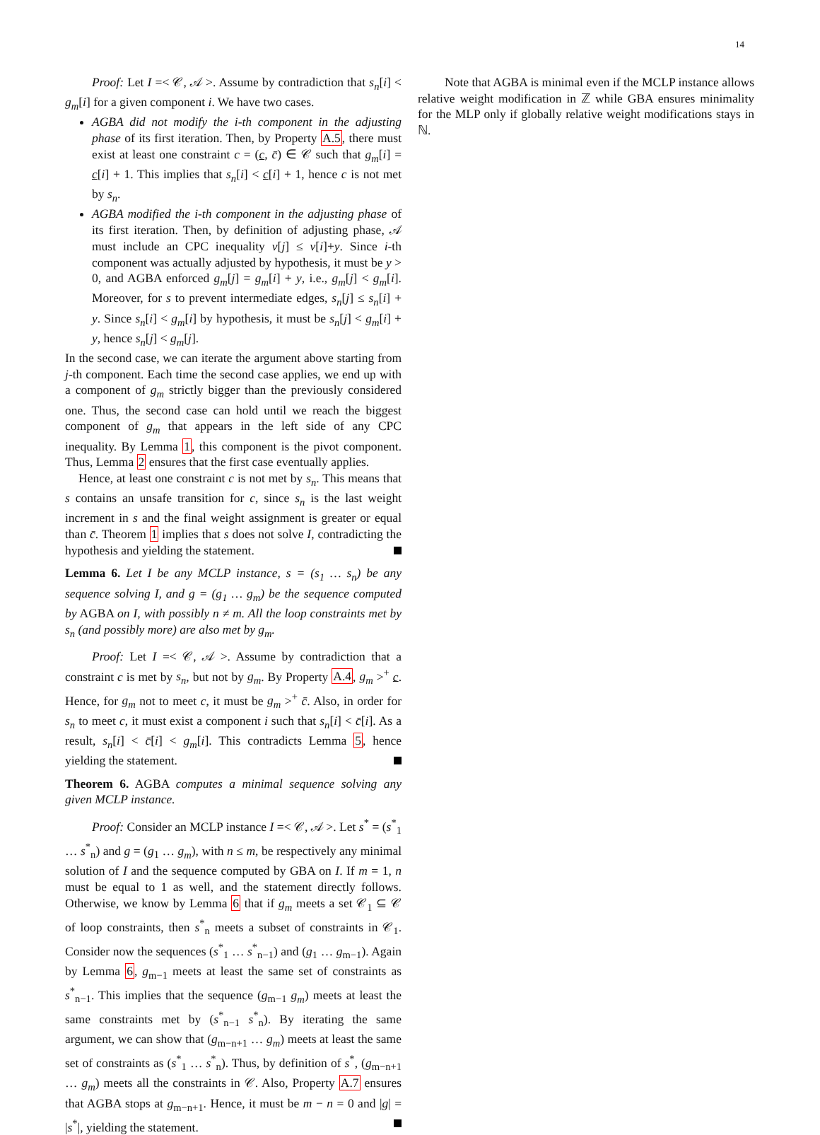14
Proof: Let I =< 𝒞, 𝒜 >. Assume by contradiction that s<sub>n</sub>[i] < g<sub>m</sub>[i] for a given component i. We have two cases.
AGBA did not modify the i-th component in the adjusting phase of its first iteration. Then, by Property A.5, there must exist at least one constraint c = (c, c̄) ∈ 𝒞 such that g<sub>m</sub>[i] = c[i] + 1. This implies that s<sub>n</sub>[i] < c[i] + 1, hence c is not met by s<sub>n</sub>.
AGBA modified the i-th component in the adjusting phase of its first iteration. Then, by definition of adjusting phase, 𝒜 must include an CPC inequality v[j] ≤ v[i]+y. Since i-th component was actually adjusted by hypothesis, it must be y > 0, and AGBA enforced g<sub>m</sub>[j] = g<sub>m</sub>[i] + y, i.e., g<sub>m</sub>[j] < g<sub>m</sub>[i]. Moreover, for s to prevent intermediate edges, s<sub>n</sub>[j] ≤ s<sub>n</sub>[i] + y. Since s<sub>n</sub>[i] < g<sub>m</sub>[i] by hypothesis, it must be s<sub>n</sub>[j] < g<sub>m</sub>[i] + y, hence s<sub>n</sub>[j] < g<sub>m</sub>[j].
In the second case, we can iterate the argument above starting from j-th component. Each time the second case applies, we end up with a component of g<sub>m</sub> strictly bigger than the previously considered one. Thus, the second case can hold until we reach the biggest component of g<sub>m</sub> that appears in the left side of any CPC inequality. By Lemma 1, this component is the pivot component. Thus, Lemma 2 ensures that the first case eventually applies.
Hence, at least one constraint c is not met by s<sub>n</sub>. This means that s contains an unsafe transition for c, since s<sub>n</sub> is the last weight increment in s and the final weight assignment is greater or equal than c̄. Theorem 1 implies that s does not solve I, contradicting the hypothesis and yielding the statement.
Lemma 6. Let I be any MCLP instance, s = (s<sub>1</sub> … s<sub>n</sub>) be any sequence solving I, and g = (g<sub>1</sub> … g<sub>m</sub>) be the sequence computed by AGBA on I, with possibly n ≠ m. All the loop constraints met by s<sub>n</sub> (and possibly more) are also met by g<sub>m</sub>.
Proof: Let I =< 𝒞, 𝒜 >. Assume by contradiction that a constraint c is met by s<sub>n</sub>, but not by g<sub>m</sub>. By Property A.4, g<sub>m</sub> ><sup>+</sup> c. Hence, for g<sub>m</sub> not to meet c, it must be g<sub>m</sub> ><sup>+</sup> c̄. Also, in order for s<sub>n</sub> to meet c, it must exist a component i such that s<sub>n</sub>[i] < c̄[i]. As a result, s<sub>n</sub>[i] < c̄[i] < g<sub>m</sub>[i]. This contradicts Lemma 5, hence yielding the statement.
Theorem 6. AGBA computes a minimal sequence solving any given MCLP instance.
Proof: Consider an MCLP instance I =< 𝒞, 𝒜 >. Let s<sup>*</sup> = (s<sup>*</sup><sub>1</sub> … s<sup>*</sup><sub>n</sub>) and g = (g<sub>1</sub> … g<sub>m</sub>), with n ≤ m, be respectively any minimal solution of I and the sequence computed by GBA on I. If m = 1, n must be equal to 1 as well, and the statement directly follows. Otherwise, we know by Lemma 6 that if g<sub>m</sub> meets a set 𝒞<sub>1</sub> ⊆ 𝒞 of loop constraints, then s<sup>*</sup><sub>n</sub> meets a subset of constraints in 𝒞<sub>1</sub>. Consider now the sequences (s<sup>*</sup><sub>1</sub> … s<sup>*</sup><sub>n−1</sub>) and (g<sub>1</sub> … g<sub>m−1</sub>). Again by Lemma 6, g<sub>m−1</sub> meets at least the same set of constraints as s<sup>*</sup><sub>n−1</sub>. This implies that the sequence (g<sub>m−1</sub> g<sub>m</sub>) meets at least the same constraints met by (s<sup>*</sup><sub>n−1</sub> s<sup>*</sup><sub>n</sub>). By iterating the same argument, we can show that (g<sub>m−n+1</sub> … g<sub>m</sub>) meets at least the same set of constraints as (s<sup>*</sup><sub>1</sub> … s<sup>*</sup><sub>n</sub>). Thus, by definition of s<sup>*</sup>, (g<sub>m−n+1</sub> … g<sub>m</sub>) meets all the constraints in 𝒞. Also, Property A.7 ensures that AGBA stops at g<sub>m−n+1</sub>. Hence, it must be m − n = 0 and |g| = |s<sup>*</sup>|, yielding the statement.
Note that AGBA is minimal even if the MCLP instance allows relative weight modification in ℤ while GBA ensures minimality for the MLP only if globally relative weight modifications stays in ℕ.